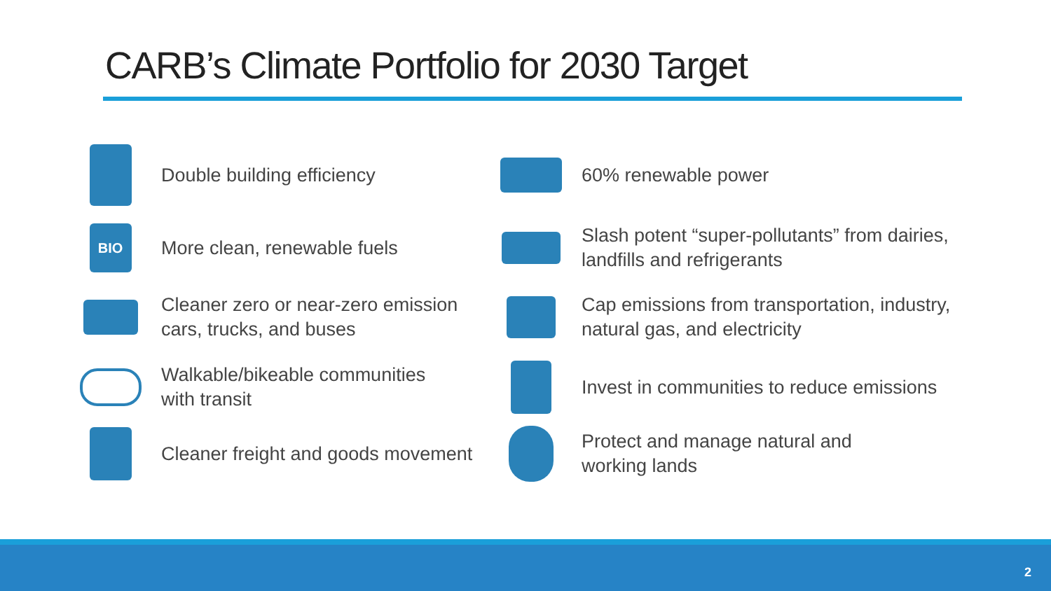CARB’s Climate Portfolio for 2030 Target
Double building efficiency
BIO
More clean, renewable fuels
Cleaner zero or near-zero emission
cars, trucks, and buses
Walkable/bikeable communities
with transit
Cleaner freight and goods movement
60% renewable power
Slash potent “super-pollutants” from dairies,
landfills and refrigerants
Cap emissions from transportation, industry,
natural gas, and electricity
Invest in communities to reduce emissions
Protect and manage natural and
working lands
2